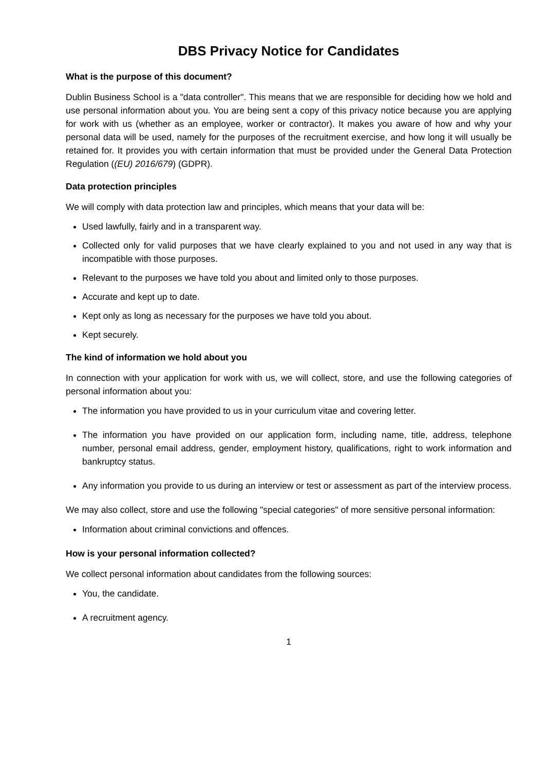DBS Privacy Notice for Candidates
What is the purpose of this document?
Dublin Business School is a "data controller". This means that we are responsible for deciding how we hold and use personal information about you. You are being sent a copy of this privacy notice because you are applying for work with us (whether as an employee, worker or contractor). It makes you aware of how and why your personal data will be used, namely for the purposes of the recruitment exercise, and how long it will usually be retained for. It provides you with certain information that must be provided under the General Data Protection Regulation ((EU) 2016/679) (GDPR).
Data protection principles
We will comply with data protection law and principles, which means that your data will be:
Used lawfully, fairly and in a transparent way.
Collected only for valid purposes that we have clearly explained to you and not used in any way that is incompatible with those purposes.
Relevant to the purposes we have told you about and limited only to those purposes.
Accurate and kept up to date.
Kept only as long as necessary for the purposes we have told you about.
Kept securely.
The kind of information we hold about you
In connection with your application for work with us, we will collect, store, and use the following categories of personal information about you:
The information you have provided to us in your curriculum vitae and covering letter.
The information you have provided on our application form, including name, title, address, telephone number, personal email address, gender, employment history, qualifications, right to work information and bankruptcy status.
Any information you provide to us during an interview or test or assessment as part of the interview process.
We may also collect, store and use the following "special categories" of more sensitive personal information:
Information about criminal convictions and offences.
How is your personal information collected?
We collect personal information about candidates from the following sources:
You, the candidate.
A recruitment agency.
1